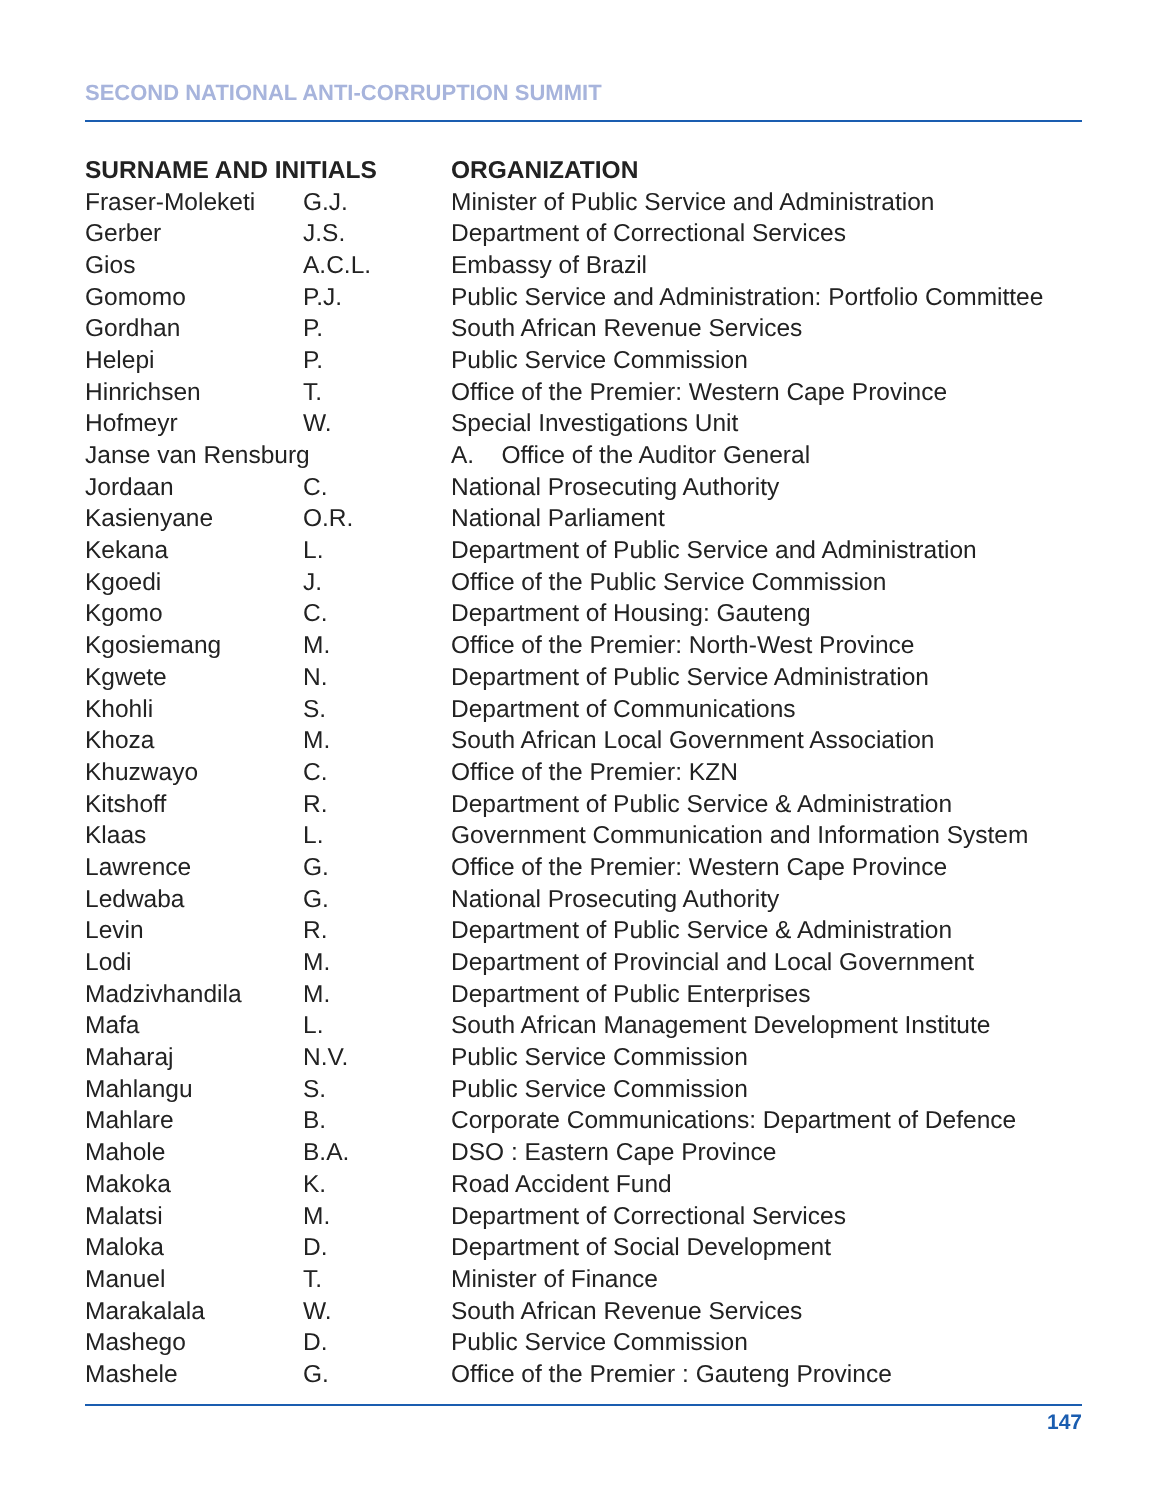SECOND NATIONAL ANTI-CORRUPTION SUMMIT
| SURNAME AND INITIALS | | ORGANIZATION |
| --- | --- | --- |
| Fraser-Moleketi | G.J. | Minister of Public Service and Administration |
| Gerber | J.S. | Department of Correctional Services |
| Gios | A.C.L. | Embassy of Brazil |
| Gomomo | P.J. | Public Service and Administration: Portfolio Committee |
| Gordhan | P. | South African Revenue Services |
| Helepi | P. | Public Service Commission |
| Hinrichsen | T. | Office of the Premier: Western Cape Province |
| Hofmeyr | W. | Special Investigations Unit |
| Janse van Rensburg | | A. Office of the Auditor General |
| Jordaan | C. | National Prosecuting Authority |
| Kasienyane | O.R. | National Parliament |
| Kekana | L. | Department of Public Service and Administration |
| Kgoedi | J. | Office of the Public Service Commission |
| Kgomo | C. | Department of Housing: Gauteng |
| Kgosiemang | M. | Office of the Premier: North-West Province |
| Kgwete | N. | Department of Public Service Administration |
| Khohli | S. | Department of Communications |
| Khoza | M. | South African Local Government Association |
| Khuzwayo | C. | Office of the Premier: KZN |
| Kitshoff | R. | Department of Public Service & Administration |
| Klaas | L. | Government Communication and Information System |
| Lawrence | G. | Office of the Premier: Western Cape Province |
| Ledwaba | G. | National Prosecuting Authority |
| Levin | R. | Department of Public Service & Administration |
| Lodi | M. | Department of Provincial and Local Government |
| Madzivhandila | M. | Department of Public Enterprises |
| Mafa | L. | South African Management Development Institute |
| Maharaj | N.V. | Public Service Commission |
| Mahlangu | S. | Public Service Commission |
| Mahlare | B. | Corporate Communications: Department of Defence |
| Mahole | B.A. | DSO : Eastern Cape Province |
| Makoka | K. | Road Accident Fund |
| Malatsi | M. | Department of Correctional Services |
| Maloka | D. | Department of Social Development |
| Manuel | T. | Minister of Finance |
| Marakalala | W. | South African Revenue Services |
| Mashego | D. | Public Service Commission |
| Mashele | G. | Office of the Premier : Gauteng Province |
147